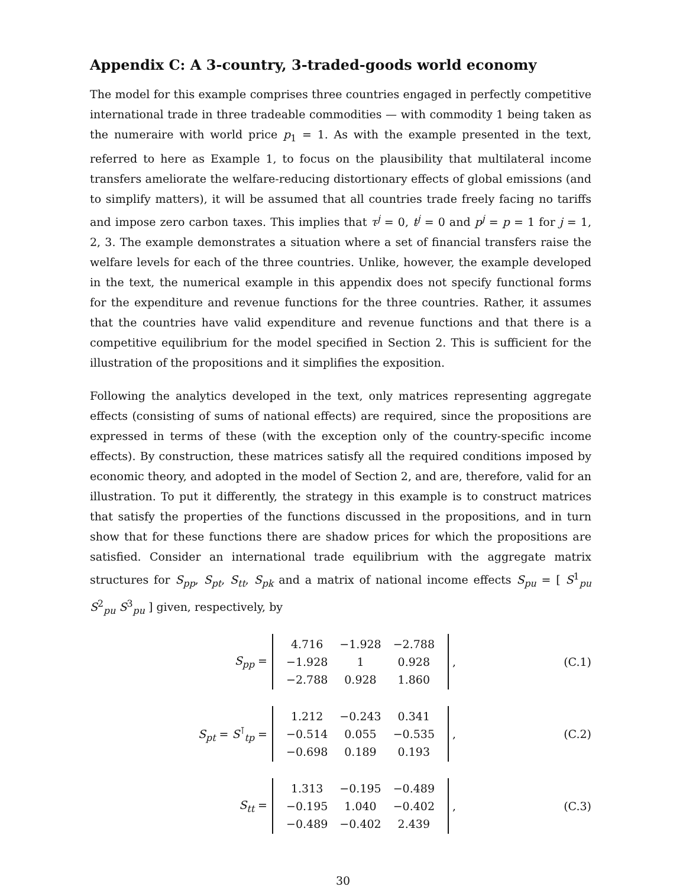Appendix C: A 3-country, 3-traded-goods world economy
The model for this example comprises three countries engaged in perfectly competitive international trade in three tradeable commodities — with commodity 1 being taken as the numeraire with world price p<sub>1</sub> = 1. As with the example presented in the text, referred to here as Example 1, to focus on the plausibility that multilateral income transfers ameliorate the welfare-reducing distortionary effects of global emissions (and to simplify matters), it will be assumed that all countries trade freely facing no tariffs and impose zero carbon taxes. This implies that τ<sup>j</sup> = 0, t<sup>j</sup> = 0 and p<sup>j</sup> = p = 1 for j = 1, 2, 3. The example demonstrates a situation where a set of financial transfers raise the welfare levels for each of the three countries. Unlike, however, the example developed in the text, the numerical example in this appendix does not specify functional forms for the expenditure and revenue functions for the three countries. Rather, it assumes that the countries have valid expenditure and revenue functions and that there is a competitive equilibrium for the model specified in Section 2. This is sufficient for the illustration of the propositions and it simplifies the exposition.
Following the analytics developed in the text, only matrices representing aggregate effects (consisting of sums of national effects) are required, since the propositions are expressed in terms of these (with the exception only of the country-specific income effects). By construction, these matrices satisfy all the required conditions imposed by economic theory, and adopted in the model of Section 2, and are, therefore, valid for an illustration. To put it differently, the strategy in this example is to construct matrices that satisfy the properties of the functions discussed in the propositions, and in turn show that for these functions there are shadow prices for which the propositions are satisfied. Consider an international trade equilibrium with the aggregate matrix structures for S<sub>pp</sub>, S<sub>pt</sub>, S<sub>tt</sub>, S<sub>pk</sub> and a matrix of national income effects S<sub>pu</sub> = [ S<sup>1</sup><sub>pu</sub> S<sup>2</sup><sub>pu</sub> S<sup>3</sup><sub>pu</sub> ] given, respectively, by
S<sub>pp</sub> =
| 4.716 | −1.928 | −2.788 |
| −1.928 | 1 | 0.928 |
| −2.788 | 0.928 | 1.860 |
, (C.1)
S<sub>pt</sub> = S<sup>⊺</sup><sub>tp</sub> =
| 1.212 | −0.243 | 0.341 |
| −0.514 | 0.055 | −0.535 |
| −0.698 | 0.189 | 0.193 |
, (C.2)
S<sub>tt</sub> =
| 1.313 | −0.195 | −0.489 |
| −0.195 | 1.040 | −0.402 |
| −0.489 | −0.402 | 2.439 |
, (C.3)
30